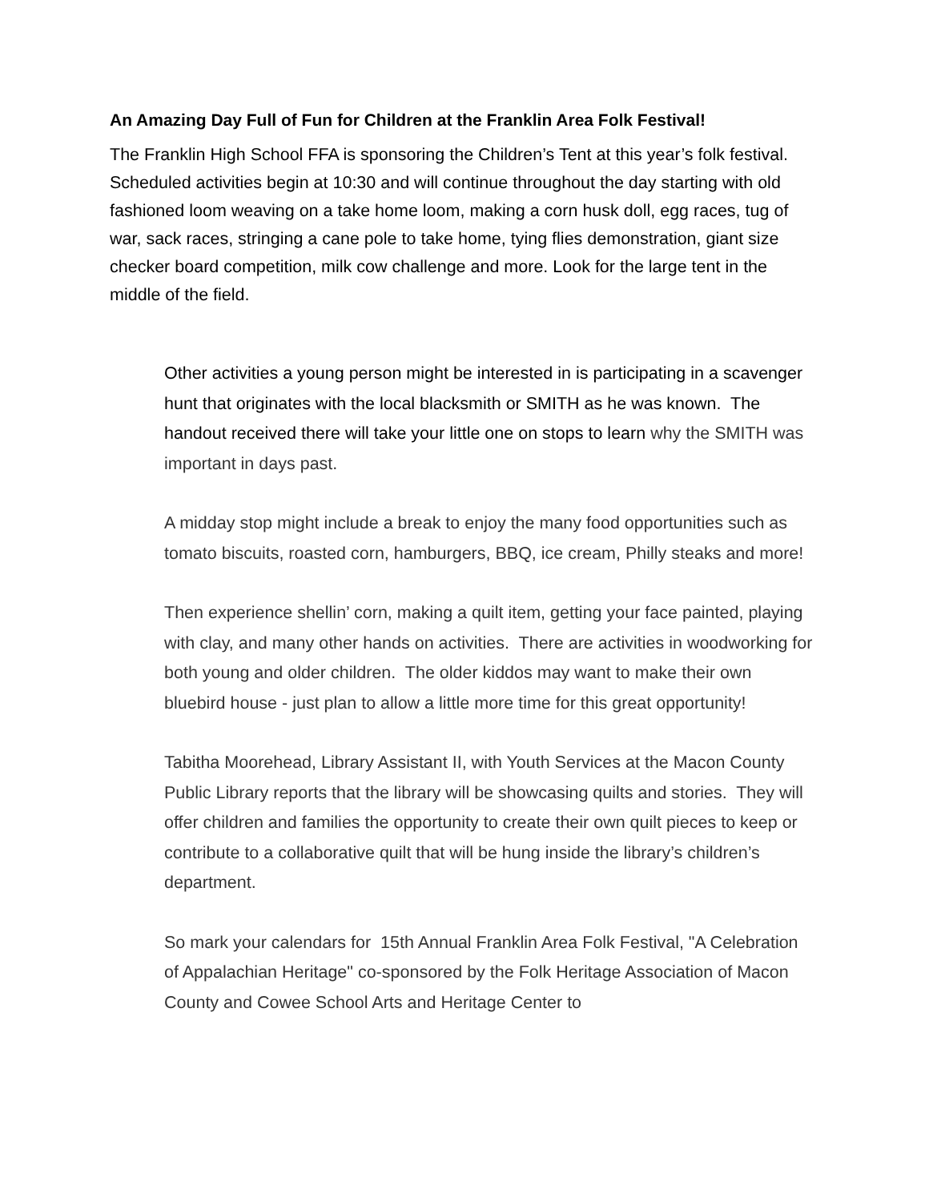An Amazing Day Full of Fun for Children at the Franklin Area Folk Festival!
The Franklin High School FFA is sponsoring the Children’s Tent at this year’s folk festival. Scheduled activities begin at 10:30 and will continue throughout the day starting with old fashioned loom weaving on a take home loom, making a corn husk doll, egg races, tug of war, sack races, stringing a cane pole to take home, tying flies demonstration, giant size checker board competition, milk cow challenge and more. Look for the large tent in the middle of the field.
Other activities a young person might be interested in is participating in a scavenger hunt that originates with the local blacksmith or SMITH as he was known. The handout received there will take your little one on stops to learn why the SMITH was important in days past.
A midday stop might include a break to enjoy the many food opportunities such as tomato biscuits, roasted corn, hamburgers, BBQ, ice cream, Philly steaks and more!
Then experience shellin’ corn, making a quilt item, getting your face painted, playing with clay, and many other hands on activities. There are activities in woodworking for both young and older children. The older kiddos may want to make their own bluebird house - just plan to allow a little more time for this great opportunity!
Tabitha Moorehead, Library Assistant II, with Youth Services at the Macon County Public Library reports that the library will be showcasing quilts and stories. They will offer children and families the opportunity to create their own quilt pieces to keep or contribute to a collaborative quilt that will be hung inside the library’s children’s department.
So mark your calendars for 15th Annual Franklin Area Folk Festival, "A Celebration of Appalachian Heritage" co-sponsored by the Folk Heritage Association of Macon County and Cowee School Arts and Heritage Center to